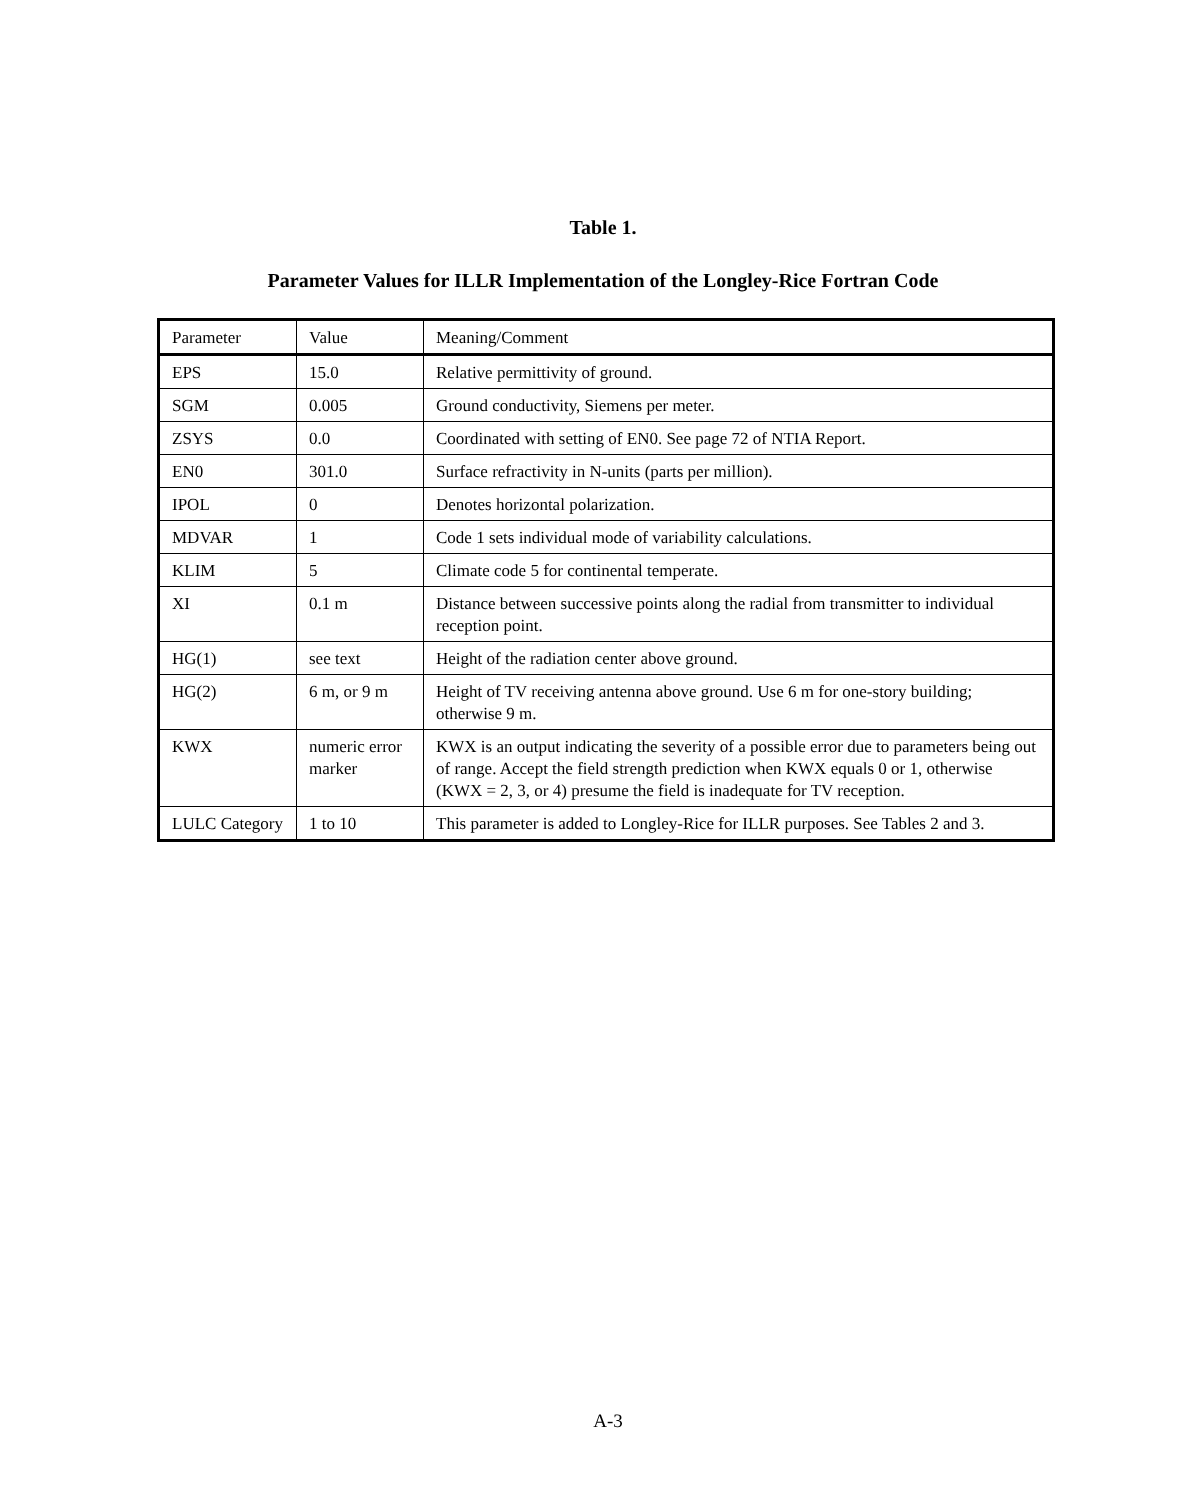Table 1.
Parameter Values for ILLR Implementation of the Longley-Rice Fortran Code
| Parameter | Value | Meaning/Comment |
| --- | --- | --- |
| EPS | 15.0 | Relative permittivity of ground. |
| SGM | 0.005 | Ground conductivity, Siemens per meter. |
| ZSYS | 0.0 | Coordinated with setting of EN0. See page 72 of NTIA Report. |
| EN0 | 301.0 | Surface refractivity in N-units (parts per million). |
| IPOL | 0 | Denotes horizontal polarization. |
| MDVAR | 1 | Code 1 sets individual mode of variability calculations. |
| KLIM | 5 | Climate code 5 for continental temperate. |
| XI | 0.1 m | Distance between successive points along the radial from transmitter to individual reception point. |
| HG(1) | see text | Height of the radiation center above ground. |
| HG(2) | 6 m, or 9 m | Height of TV receiving antenna above ground. Use 6 m for one-story building; otherwise 9 m. |
| KWX | numeric error marker | KWX is an output indicating the severity of a possible error due to parameters being out of range. Accept the field strength prediction when KWX equals 0 or 1, otherwise (KWX = 2, 3, or 4) presume the field is inadequate for TV reception. |
| LULC Category | 1 to 10 | This parameter is added to Longley-Rice for ILLR purposes. See Tables 2 and 3. |
A-3